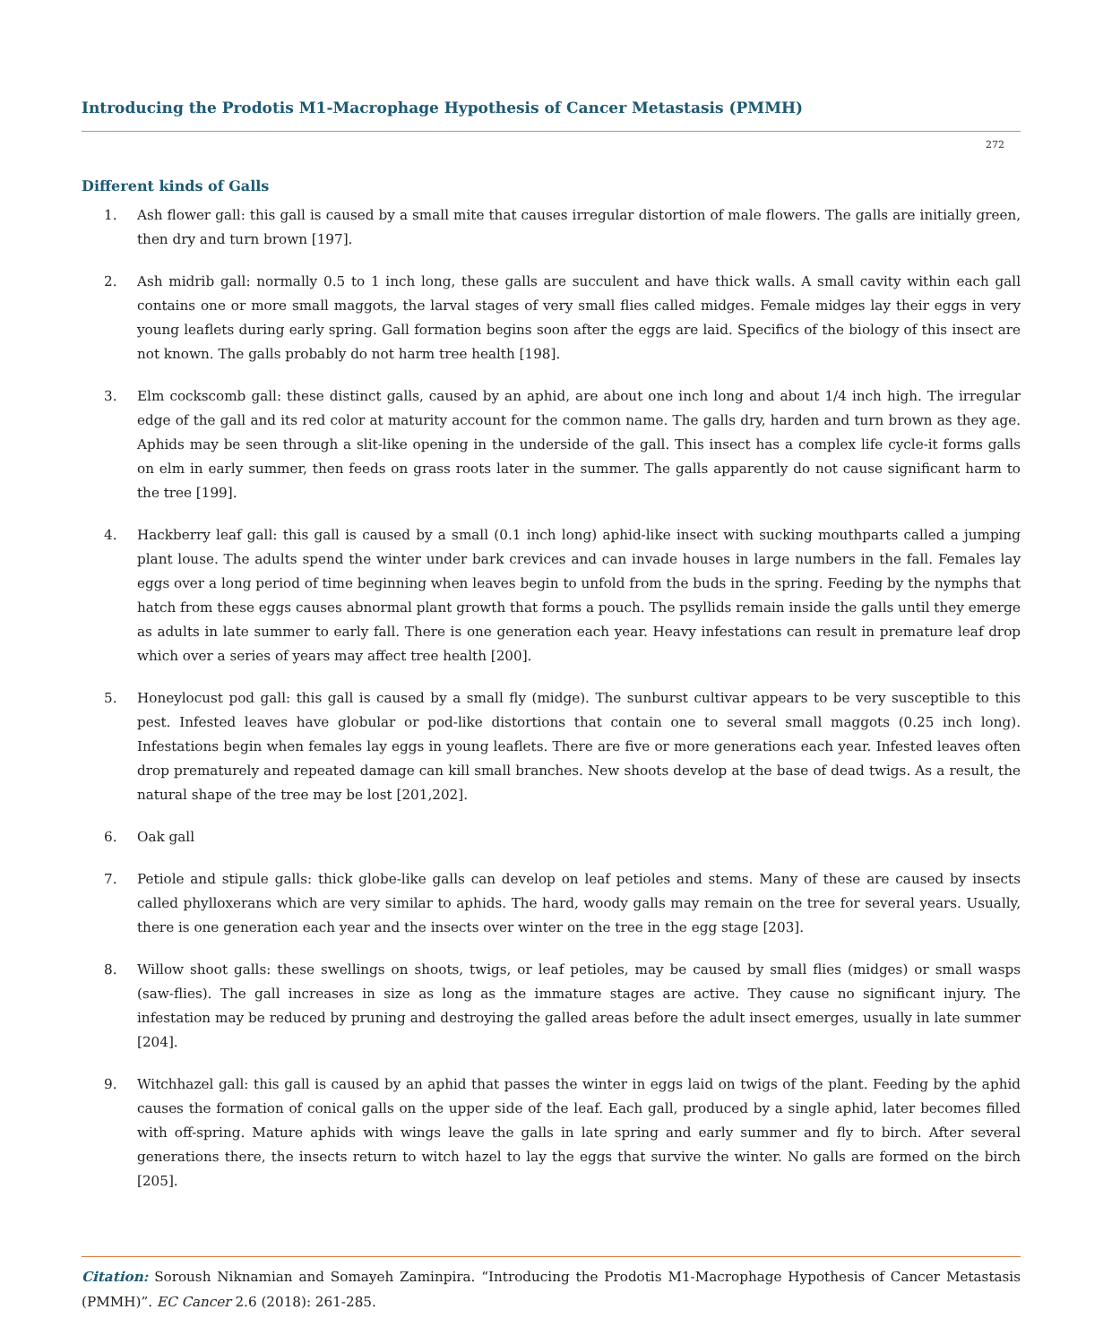Introducing the Prodotis M1-Macrophage Hypothesis of Cancer Metastasis (PMMH)
272
Different kinds of Galls
1. Ash flower gall: this gall is caused by a small mite that causes irregular distortion of male flowers. The galls are initially green, then dry and turn brown [197].
2. Ash midrib gall: normally 0.5 to 1 inch long, these galls are succulent and have thick walls. A small cavity within each gall contains one or more small maggots, the larval stages of very small flies called midges. Female midges lay their eggs in very young leaflets during early spring. Gall formation begins soon after the eggs are laid. Specifics of the biology of this insect are not known. The galls probably do not harm tree health [198].
3. Elm cockscomb gall: these distinct galls, caused by an aphid, are about one inch long and about 1/4 inch high. The irregular edge of the gall and its red color at maturity account for the common name. The galls dry, harden and turn brown as they age. Aphids may be seen through a slit-like opening in the underside of the gall. This insect has a complex life cycle-it forms galls on elm in early summer, then feeds on grass roots later in the summer. The galls apparently do not cause significant harm to the tree [199].
4. Hackberry leaf gall: this gall is caused by a small (0.1 inch long) aphid-like insect with sucking mouthparts called a jumping plant louse. The adults spend the winter under bark crevices and can invade houses in large numbers in the fall. Females lay eggs over a long period of time beginning when leaves begin to unfold from the buds in the spring. Feeding by the nymphs that hatch from these eggs causes abnormal plant growth that forms a pouch. The psyllids remain inside the galls until they emerge as adults in late summer to early fall. There is one generation each year. Heavy infestations can result in premature leaf drop which over a series of years may affect tree health [200].
5. Honeylocust pod gall: this gall is caused by a small fly (midge). The sunburst cultivar appears to be very susceptible to this pest. Infested leaves have globular or pod-like distortions that contain one to several small maggots (0.25 inch long). Infestations begin when females lay eggs in young leaflets. There are five or more generations each year. Infested leaves often drop prematurely and repeated damage can kill small branches. New shoots develop at the base of dead twigs. As a result, the natural shape of the tree may be lost [201,202].
6. Oak gall
7. Petiole and stipule galls: thick globe-like galls can develop on leaf petioles and stems. Many of these are caused by insects called phylloxerans which are very similar to aphids. The hard, woody galls may remain on the tree for several years. Usually, there is one generation each year and the insects over winter on the tree in the egg stage [203].
8. Willow shoot galls: these swellings on shoots, twigs, or leaf petioles, may be caused by small flies (midges) or small wasps (saw-flies). The gall increases in size as long as the immature stages are active. They cause no significant injury. The infestation may be reduced by pruning and destroying the galled areas before the adult insect emerges, usually in late summer [204].
9. Witchhazel gall: this gall is caused by an aphid that passes the winter in eggs laid on twigs of the plant. Feeding by the aphid causes the formation of conical galls on the upper side of the leaf. Each gall, produced by a single aphid, later becomes filled with off-spring. Mature aphids with wings leave the galls in late spring and early summer and fly to birch. After several generations there, the insects return to witch hazel to lay the eggs that survive the winter. No galls are formed on the birch [205].
Citation: Soroush Niknamian and Somayeh Zaminpira. “Introducing the Prodotis M1-Macrophage Hypothesis of Cancer Metastasis (PMMH)”. EC Cancer 2.6 (2018): 261-285.